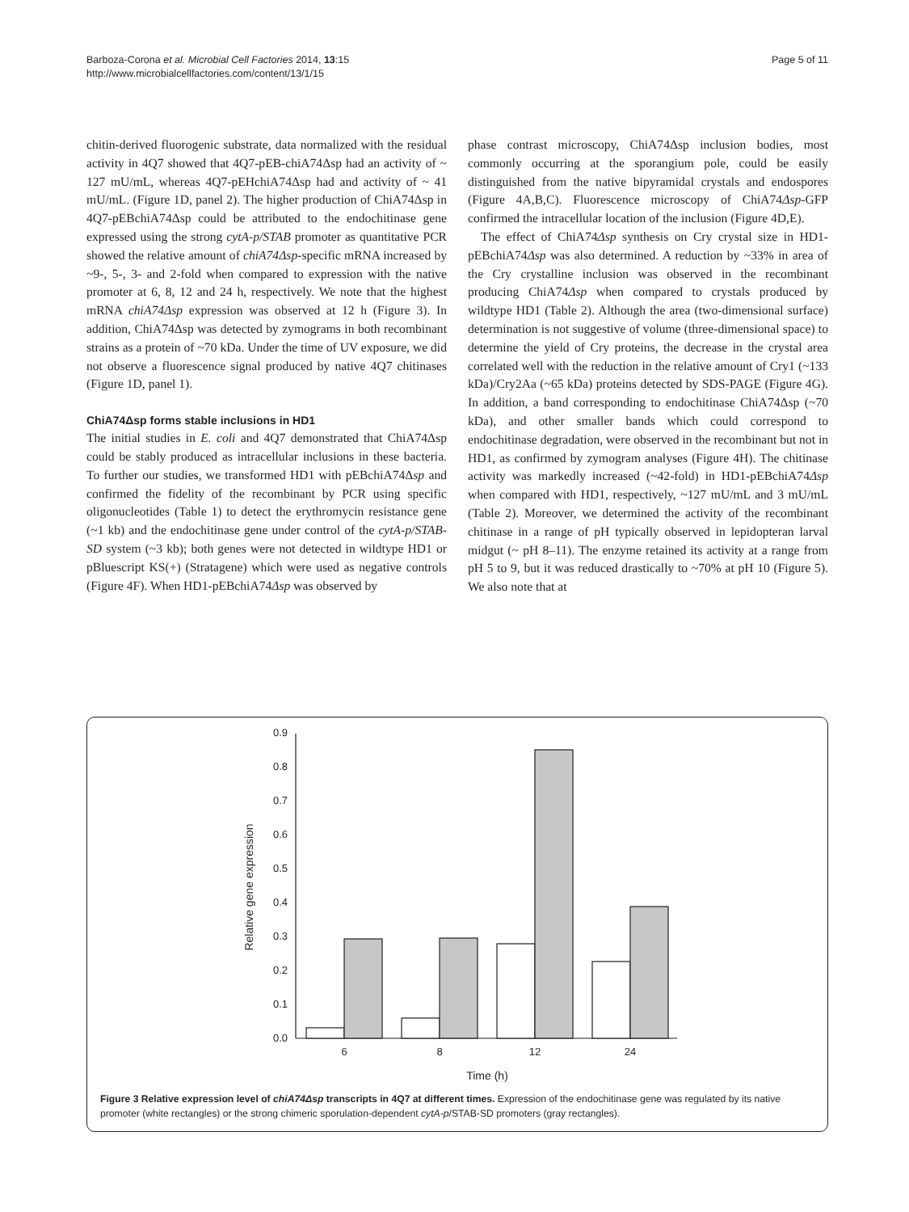Barboza-Corona et al. Microbial Cell Factories 2014, 13:15
http://www.microbialcellfactories.com/content/13/1/15
Page 5 of 11
chitin-derived fluorogenic substrate, data normalized with the residual activity in 4Q7 showed that 4Q7-pEB-chiA74Δsp had an activity of ~ 127 mU/mL, whereas 4Q7-pEHchiA74Δsp had and activity of ~ 41 mU/mL. (Figure 1D, panel 2). The higher production of ChiA74Δsp in 4Q7-pEBchiA74Δsp could be attributed to the endochitinase gene expressed using the strong cytA-p/STAB promoter as quantitative PCR showed the relative amount of chiA74Δsp-specific mRNA increased by ~9-, 5-, 3- and 2-fold when compared to expression with the native promoter at 6, 8, 12 and 24 h, respectively. We note that the highest mRNA chiA74Δsp expression was observed at 12 h (Figure 3). In addition, ChiA74Δsp was detected by zymograms in both recombinant strains as a protein of ~70 kDa. Under the time of UV exposure, we did not observe a fluorescence signal produced by native 4Q7 chitinases (Figure 1D, panel 1).
ChiA74Δsp forms stable inclusions in HD1
The initial studies in E. coli and 4Q7 demonstrated that ChiA74Δsp could be stably produced as intracellular inclusions in these bacteria. To further our studies, we transformed HD1 with pEBchiA74Δsp and confirmed the fidelity of the recombinant by PCR using specific oligonucleotides (Table 1) to detect the erythromycin resistance gene (~1 kb) and the endochitinase gene under control of the cytA-p/STAB-SD system (~3 kb); both genes were not detected in wildtype HD1 or pBluescript KS(+) (Stratagene) which were used as negative controls (Figure 4F). When HD1-pEBchiA74Δsp was observed by
phase contrast microscopy, ChiA74Δsp inclusion bodies, most commonly occurring at the sporangium pole, could be easily distinguished from the native bipyramidal crystals and endospores (Figure 4A,B,C). Fluorescence microscopy of ChiA74Δsp-GFP confirmed the intracellular location of the inclusion (Figure 4D,E).
The effect of ChiA74Δsp synthesis on Cry crystal size in HD1-pEBchiA74Δsp was also determined. A reduction by ~33% in area of the Cry crystalline inclusion was observed in the recombinant producing ChiA74Δsp when compared to crystals produced by wildtype HD1 (Table 2). Although the area (two-dimensional surface) determination is not suggestive of volume (three-dimensional space) to determine the yield of Cry proteins, the decrease in the crystal area correlated well with the reduction in the relative amount of Cry1 (~133 kDa)/Cry2Aa (~65 kDa) proteins detected by SDS-PAGE (Figure 4G). In addition, a band corresponding to endochitinase ChiA74Δsp (~70 kDa), and other smaller bands which could correspond to endochitinase degradation, were observed in the recombinant but not in HD1, as confirmed by zymogram analyses (Figure 4H). The chitinase activity was markedly increased (~42-fold) in HD1-pEBchiA74Δsp when compared with HD1, respectively, ~127 mU/mL and 3 mU/mL (Table 2). Moreover, we determined the activity of the recombinant chitinase in a range of pH typically observed in lepidopteran larval midgut (~ pH 8–11). The enzyme retained its activity at a range from pH 5 to 9, but it was reduced drastically to ~70% at pH 10 (Figure 5). We also note that at
0.0
0.1
0.2
0.3
0.4
0.5
0.6
0.7
0.8
0.9
Relative gene expression
6
8
12
24
Time (h)
Figure 3 Relative expression level of chiA74Δsp transcripts in 4Q7 at different times. Expression of the endochitinase gene was regulated by its native promoter (white rectangles) or the strong chimeric sporulation-dependent cytA-p/STAB-SD promoters (gray rectangles).